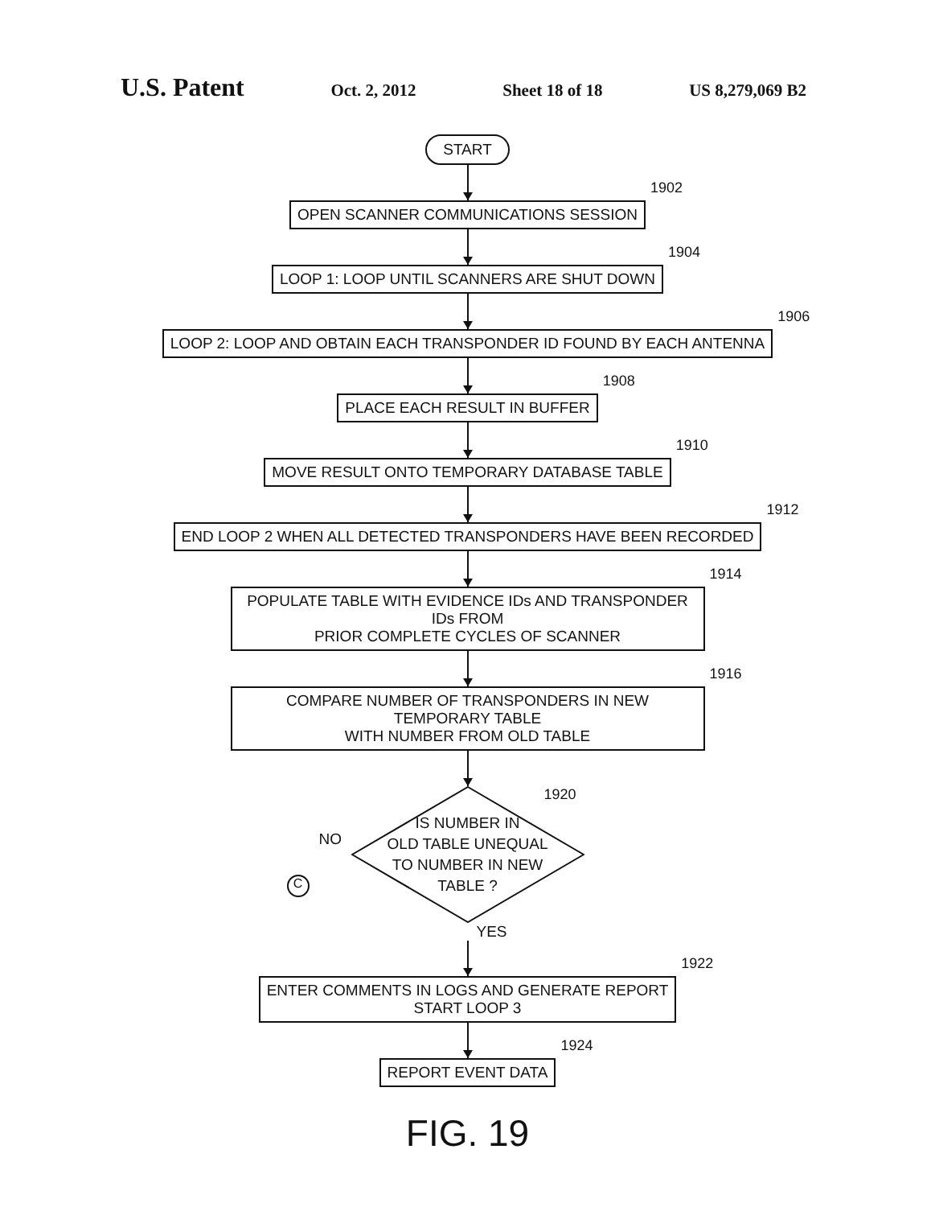U.S. Patent Oct. 2, 2012 Sheet 18 of 18 US 8,279,069 B2
START
OPEN SCANNER COMMUNICATIONS SESSION
1902
LOOP 1: LOOP UNTIL SCANNERS ARE SHUT DOWN
1904
LOOP 2: LOOP AND OBTAIN EACH TRANSPONDER ID FOUND BY EACH ANTENNA
1906
PLACE EACH RESULT IN BUFFER
1908
MOVE RESULT ONTO TEMPORARY DATABASE TABLE
1910
END LOOP 2 WHEN ALL DETECTED TRANSPONDERS HAVE BEEN RECORDED
1912
POPULATE TABLE WITH EVIDENCE IDs AND TRANSPONDER IDs FROM
PRIOR COMPLETE CYCLES OF SCANNER
1914
COMPARE NUMBER OF TRANSPONDERS IN NEW TEMPORARY TABLE
WITH NUMBER FROM OLD TABLE
1916
1920
NO
C
IS NUMBER IN
OLD TABLE UNEQUAL
TO NUMBER IN NEW
TABLE ?
YES
ENTER COMMENTS IN LOGS AND GENERATE REPORT
START LOOP 3
1922
REPORT EVENT DATA
1924
FIG. 19